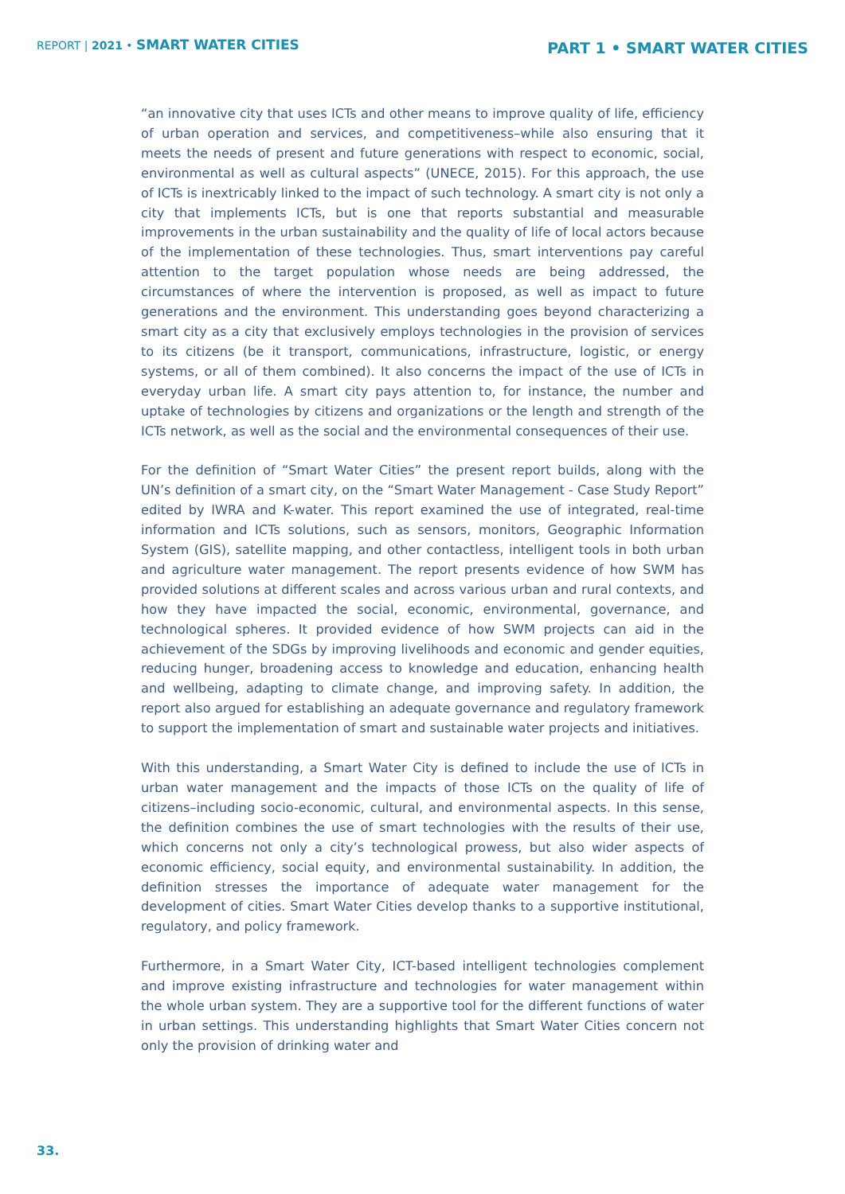REPORT | 2021 • SMART WATER CITIES
PART 1 • SMART WATER CITIES
“an innovative city that uses ICTs and other means to improve quality of life, efficiency of urban operation and services, and competitiveness–while also ensuring that it meets the needs of present and future generations with respect to economic, social, environmental as well as cultural aspects” (UNECE, 2015). For this approach, the use of ICTs is inextricably linked to the impact of such technology. A smart city is not only a city that implements ICTs, but is one that reports substantial and measurable improvements in the urban sustainability and the quality of life of local actors because of the implementation of these technologies. Thus, smart interventions pay careful attention to the target population whose needs are being addressed, the circumstances of where the intervention is proposed, as well as impact to future generations and the environment. This understanding goes beyond characterizing a smart city as a city that exclusively employs technologies in the provision of services to its citizens (be it transport, communications, infrastructure, logistic, or energy systems, or all of them combined). It also concerns the impact of the use of ICTs in everyday urban life. A smart city pays attention to, for instance, the number and uptake of technologies by citizens and organizations or the length and strength of the ICTs network, as well as the social and the environmental consequences of their use.
For the definition of “Smart Water Cities” the present report builds, along with the UN’s definition of a smart city, on the “Smart Water Management - Case Study Report” edited by IWRA and K-water. This report examined the use of integrated, real-time information and ICTs solutions, such as sensors, monitors, Geographic Information System (GIS), satellite mapping, and other contactless, intelligent tools in both urban and agriculture water management. The report presents evidence of how SWM has provided solutions at different scales and across various urban and rural contexts, and how they have impacted the social, economic, environmental, governance, and technological spheres. It provided evidence of how SWM projects can aid in the achievement of the SDGs by improving livelihoods and economic and gender equities, reducing hunger, broadening access to knowledge and education, enhancing health and wellbeing, adapting to climate change, and improving safety. In addition, the report also argued for establishing an adequate governance and regulatory framework to support the implementation of smart and sustainable water projects and initiatives.
With this understanding, a Smart Water City is defined to include the use of ICTs in urban water management and the impacts of those ICTs on the quality of life of citizens–including socio-economic, cultural, and environmental aspects. In this sense, the definition combines the use of smart technologies with the results of their use, which concerns not only a city’s technological prowess, but also wider aspects of economic efficiency, social equity, and environmental sustainability. In addition, the definition stresses the importance of adequate water management for the development of cities. Smart Water Cities develop thanks to a supportive institutional, regulatory, and policy framework.
Furthermore, in a Smart Water City, ICT-based intelligent technologies complement and improve existing infrastructure and technologies for water management within the whole urban system. They are a supportive tool for the different functions of water in urban settings. This understanding highlights that Smart Water Cities concern not only the provision of drinking water and
33.